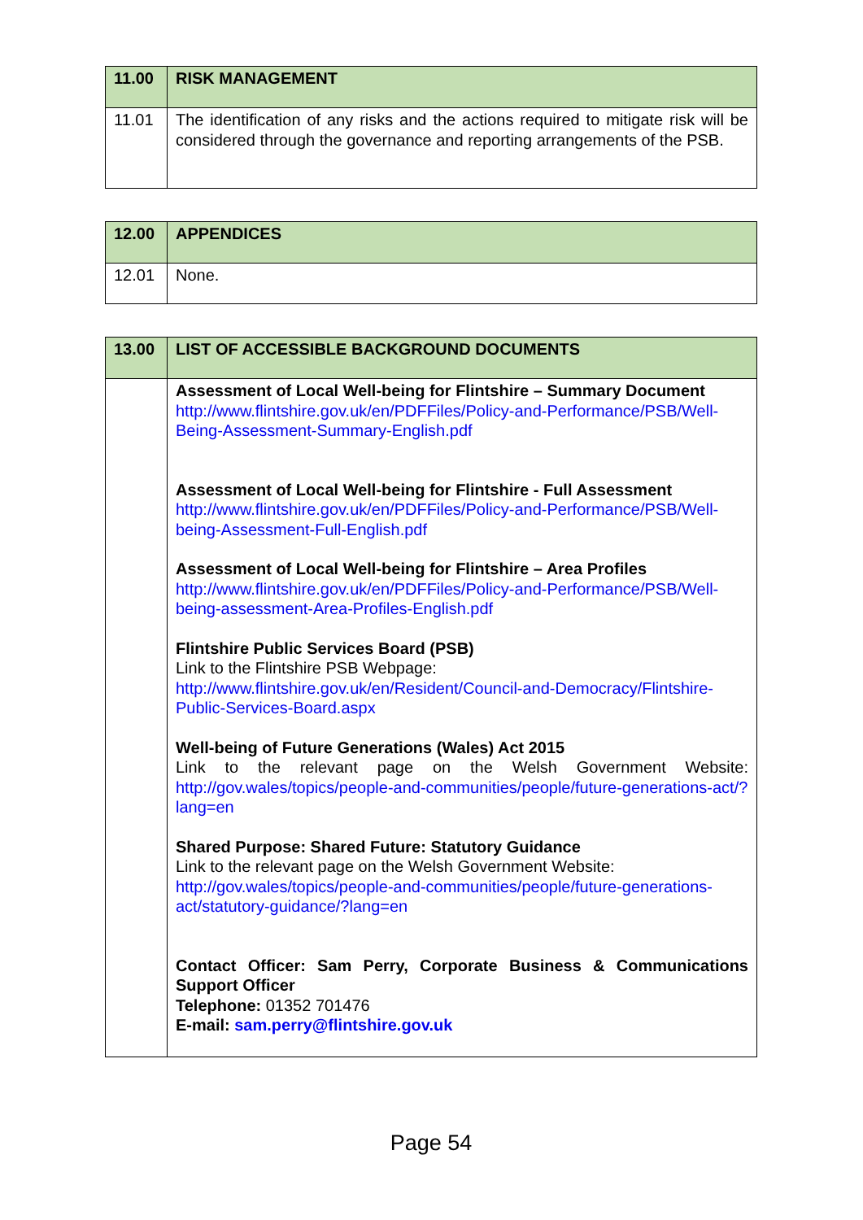| 11.00 | RISK MANAGEMENT |
| --- | --- |
| 11.01 | The identification of any risks and the actions required to mitigate risk will be considered through the governance and reporting arrangements of the PSB. |
| 12.00 | APPENDICES |
| --- | --- |
| 12.01 | None. |
| 13.00 | LIST OF ACCESSIBLE BACKGROUND DOCUMENTS |
| --- | --- |
| | Assessment of Local Well-being for Flintshire – Summary Document http://www.flintshire.gov.uk/en/PDFFiles/Policy-and-Performance/PSB/Well-Being-Assessment-Summary-English.pdf Assessment of Local Well-being for Flintshire - Full Assessment http://www.flintshire.gov.uk/en/PDFFiles/Policy-and-Performance/PSB/Well-being-Assessment-Full-English.pdf Assessment of Local Well-being for Flintshire – Area Profiles http://www.flintshire.gov.uk/en/PDFFiles/Policy-and-Performance/PSB/Well-being-assessment-Area-Profiles-English.pdf Flintshire Public Services Board (PSB) Link to the Flintshire PSB Webpage: http://www.flintshire.gov.uk/en/Resident/Council-and-Democracy/Flintshire-Public-Services-Board.aspx Well-being of Future Generations (Wales) Act 2015 Link to the relevant page on the Welsh Government Website: http://gov.wales/topics/people-and-communities/people/future-generations-act/?lang=en Shared Purpose: Shared Future: Statutory Guidance Link to the relevant page on the Welsh Government Website: http://gov.wales/topics/people-and-communities/people/future-generations-act/statutory-guidance/?lang=en Contact Officer: Sam Perry, Corporate Business & Communications Support Officer Telephone: 01352 701476 E-mail: sam.perry@flintshire.gov.uk |
Page 54